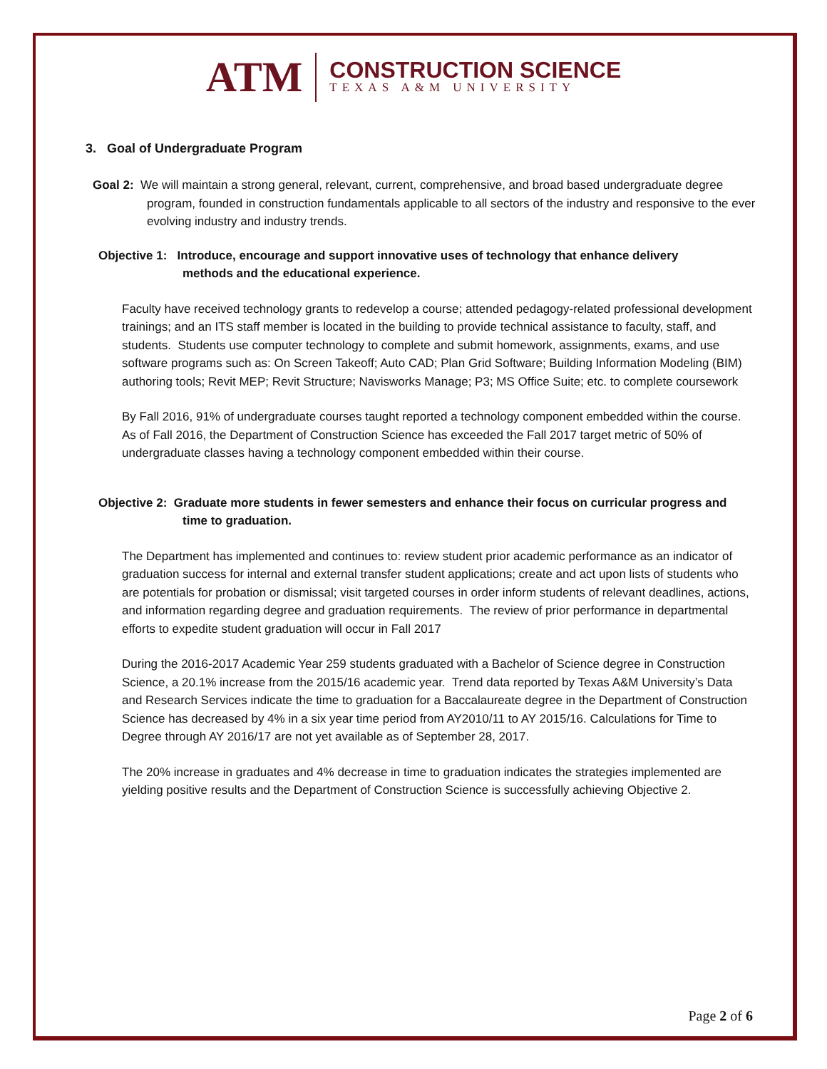ATM
CONSTRUCTION SCIENCE
TEXAS A&M UNIVERSITY
3. Goal of Undergraduate Program
Goal 2: We will maintain a strong general, relevant, current, comprehensive, and broad based undergraduate degree program, founded in construction fundamentals applicable to all sectors of the industry and responsive to the ever evolving industry and industry trends.
Objective 1: Introduce, encourage and support innovative uses of technology that enhance delivery methods and the educational experience.
Faculty have received technology grants to redevelop a course; attended pedagogy-related professional development trainings; and an ITS staff member is located in the building to provide technical assistance to faculty, staff, and students. Students use computer technology to complete and submit homework, assignments, exams, and use software programs such as: On Screen Takeoff; Auto CAD; Plan Grid Software; Building Information Modeling (BIM) authoring tools; Revit MEP; Revit Structure; Navisworks Manage; P3; MS Office Suite; etc. to complete coursework
By Fall 2016, 91% of undergraduate courses taught reported a technology component embedded within the course. As of Fall 2016, the Department of Construction Science has exceeded the Fall 2017 target metric of 50% of undergraduate classes having a technology component embedded within their course.
Objective 2: Graduate more students in fewer semesters and enhance their focus on curricular progress and time to graduation.
The Department has implemented and continues to: review student prior academic performance as an indicator of graduation success for internal and external transfer student applications; create and act upon lists of students who are potentials for probation or dismissal; visit targeted courses in order inform students of relevant deadlines, actions, and information regarding degree and graduation requirements. The review of prior performance in departmental efforts to expedite student graduation will occur in Fall 2017
During the 2016-2017 Academic Year 259 students graduated with a Bachelor of Science degree in Construction Science, a 20.1% increase from the 2015/16 academic year. Trend data reported by Texas A&M University’s Data and Research Services indicate the time to graduation for a Baccalaureate degree in the Department of Construction Science has decreased by 4% in a six year time period from AY2010/11 to AY 2015/16. Calculations for Time to Degree through AY 2016/17 are not yet available as of September 28, 2017.
The 20% increase in graduates and 4% decrease in time to graduation indicates the strategies implemented are yielding positive results and the Department of Construction Science is successfully achieving Objective 2.
Page 2 of 6